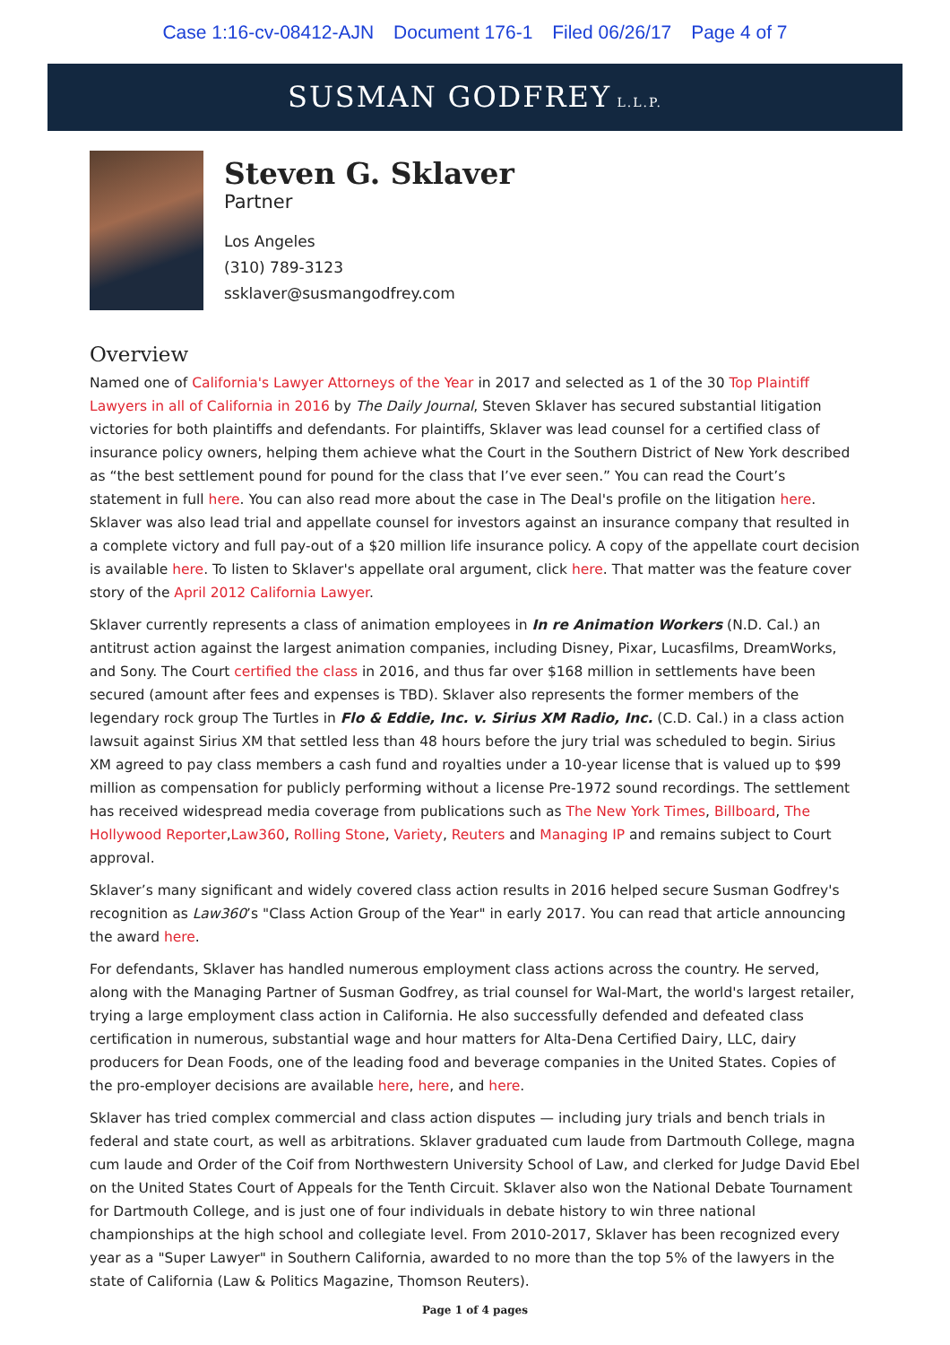Case 1:16-cv-08412-AJN Document 176-1 Filed 06/26/17 Page 4 of 7
SUSMAN GODFREY L.L.P.
Steven G. Sklaver
Partner
Los Angeles
(310) 789-3123
ssklaver@susmangodfrey.com
Overview
Named one of California's Lawyer Attorneys of the Year in 2017 and selected as 1 of the 30 Top Plaintiff Lawyers in all of California in 2016 by The Daily Journal, Steven Sklaver has secured substantial litigation victories for both plaintiffs and defendants. For plaintiffs, Sklaver was lead counsel for a certified class of insurance policy owners, helping them achieve what the Court in the Southern District of New York described as “the best settlement pound for pound for the class that I’ve ever seen.” You can read the Court’s statement in full here. You can also read more about the case in The Deal's profile on the litigation here. Sklaver was also lead trial and appellate counsel for investors against an insurance company that resulted in a complete victory and full pay-out of a $20 million life insurance policy. A copy of the appellate court decision is available here. To listen to Sklaver's appellate oral argument, click here. That matter was the feature cover story of the April 2012 California Lawyer.
Sklaver currently represents a class of animation employees in In re Animation Workers (N.D. Cal.) an antitrust action against the largest animation companies, including Disney, Pixar, Lucasfilms, DreamWorks, and Sony. The Court certified the class in 2016, and thus far over $168 million in settlements have been secured (amount after fees and expenses is TBD). Sklaver also represents the former members of the legendary rock group The Turtles in Flo & Eddie, Inc. v. Sirius XM Radio, Inc. (C.D. Cal.) in a class action lawsuit against Sirius XM that settled less than 48 hours before the jury trial was scheduled to begin. Sirius XM agreed to pay class members a cash fund and royalties under a 10-year license that is valued up to $99 million as compensation for publicly performing without a license Pre-1972 sound recordings. The settlement has received widespread media coverage from publications such as The New York Times, Billboard, The Hollywood Reporter,Law360, Rolling Stone, Variety, Reuters and Managing IP and remains subject to Court approval.
Sklaver’s many significant and widely covered class action results in 2016 helped secure Susman Godfrey's recognition as Law360’s "Class Action Group of the Year" in early 2017. You can read that article announcing the award here.
For defendants, Sklaver has handled numerous employment class actions across the country. He served, along with the Managing Partner of Susman Godfrey, as trial counsel for Wal-Mart, the world's largest retailer, trying a large employment class action in California. He also successfully defended and defeated class certification in numerous, substantial wage and hour matters for Alta-Dena Certified Dairy, LLC, dairy producers for Dean Foods, one of the leading food and beverage companies in the United States. Copies of the pro-employer decisions are available here, here, and here.
Sklaver has tried complex commercial and class action disputes — including jury trials and bench trials in federal and state court, as well as arbitrations. Sklaver graduated cum laude from Dartmouth College, magna cum laude and Order of the Coif from Northwestern University School of Law, and clerked for Judge David Ebel on the United States Court of Appeals for the Tenth Circuit. Sklaver also won the National Debate Tournament for Dartmouth College, and is just one of four individuals in debate history to win three national championships at the high school and collegiate level. From 2010-2017, Sklaver has been recognized every year as a "Super Lawyer" in Southern California, awarded to no more than the top 5% of the lawyers in the state of California (Law & Politics Magazine, Thomson Reuters).
Page 1 of 4 pages